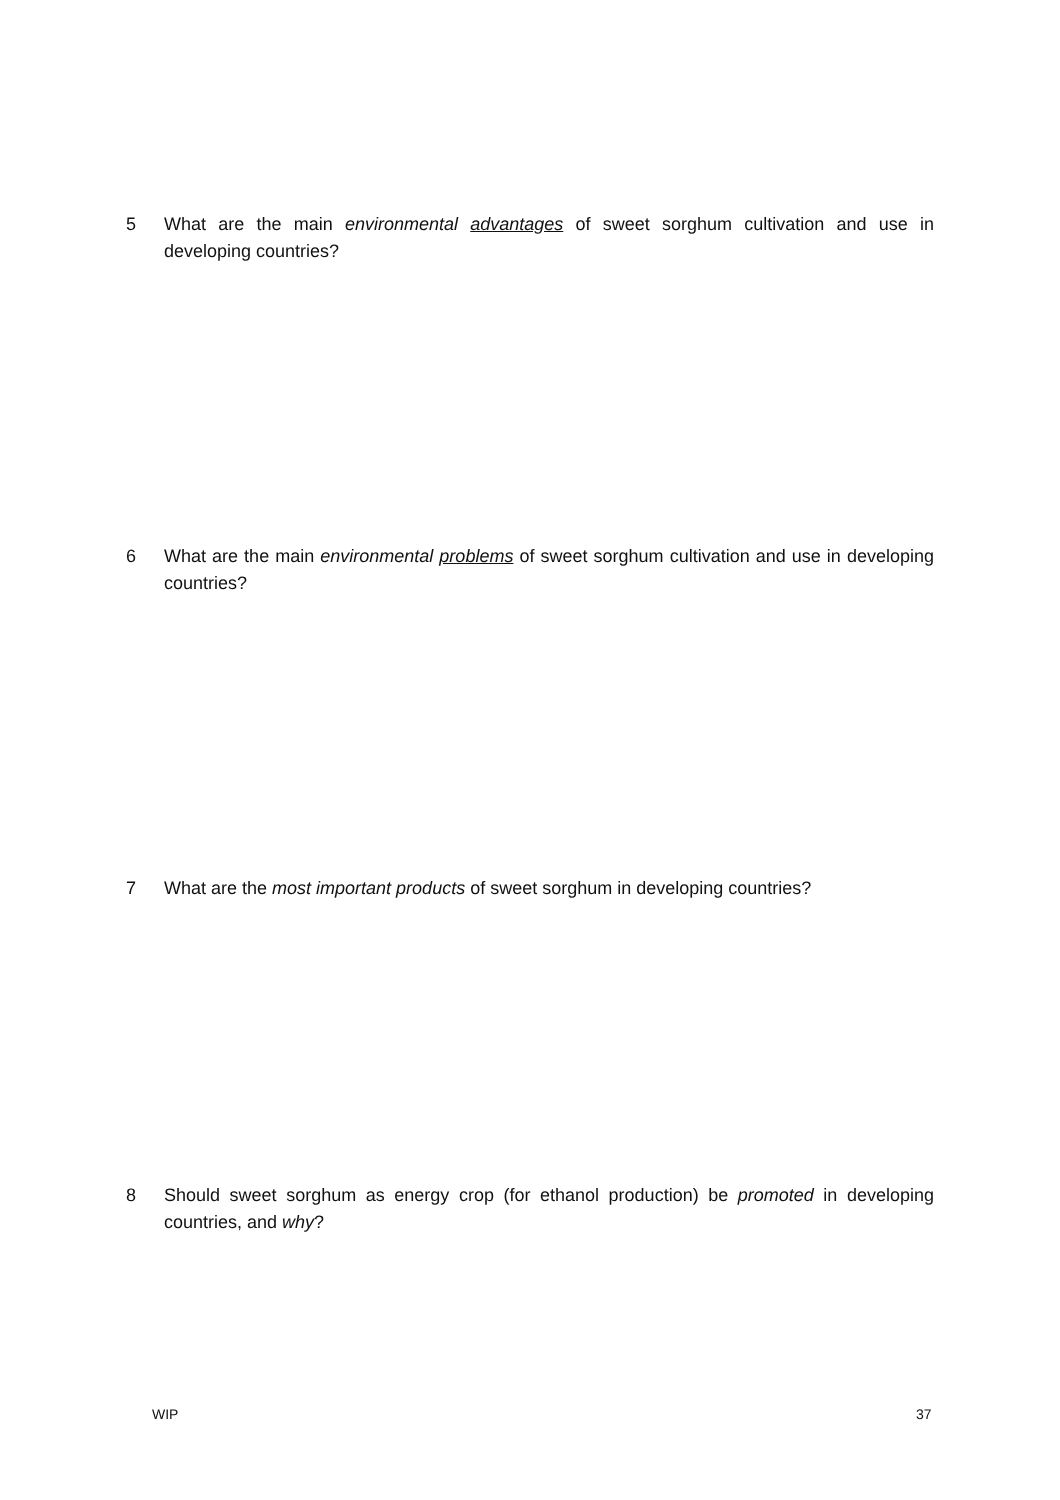5 What are the main environmental advantages of sweet sorghum cultivation and use in developing countries?
6 What are the main environmental problems of sweet sorghum cultivation and use in developing countries?
7 What are the most important products of sweet sorghum in developing countries?
8 Should sweet sorghum as energy crop (for ethanol production) be promoted in developing countries, and why?
WIP 37